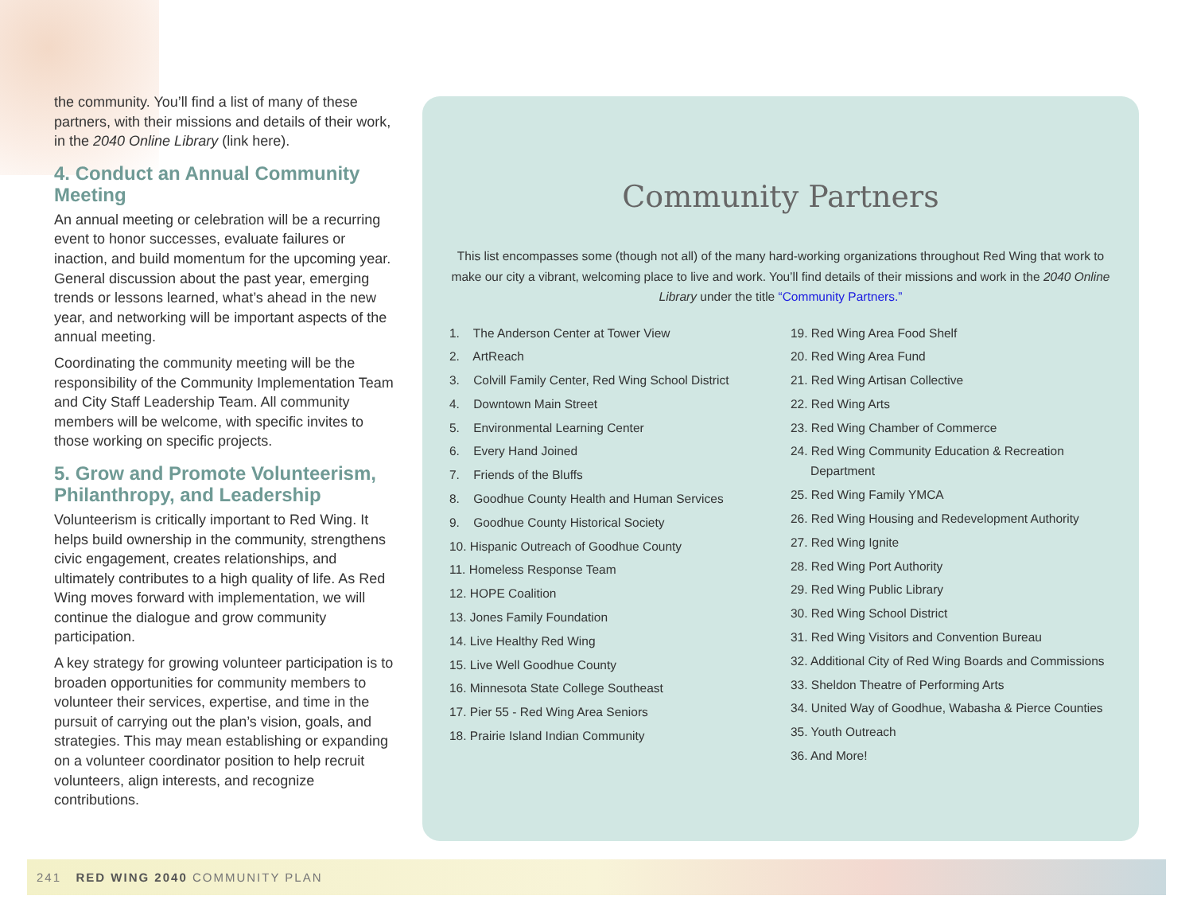the community. You’ll find a list of many of these partners, with their missions and details of their work, in the 2040 Online Library (link here).
4. Conduct an Annual Community Meeting
An annual meeting or celebration will be a recurring event to honor successes, evaluate failures or inaction, and build momentum for the upcoming year. General discussion about the past year, emerging trends or lessons learned, what’s ahead in the new year, and networking will be important aspects of the annual meeting.
Coordinating the community meeting will be the responsibility of the Community Implementation Team and City Staff Leadership Team. All community members will be welcome, with specific invites to those working on specific projects.
5. Grow and Promote Volunteerism, Philanthropy, and Leadership
Volunteerism is critically important to Red Wing. It helps build ownership in the community, strengthens civic engagement, creates relationships, and ultimately contributes to a high quality of life. As Red Wing moves forward with implementation, we will continue the dialogue and grow community participation.
A key strategy for growing volunteer participation is to broaden opportunities for community members to volunteer their services, expertise, and time in the pursuit of carrying out the plan’s vision, goals, and strategies. This may mean establishing or expanding on a volunteer coordinator position to help recruit volunteers, align interests, and recognize contributions.
Community Partners
This list encompasses some (though not all) of the many hard-working organizations throughout Red Wing that work to make our city a vibrant, welcoming place to live and work. You’ll find details of their missions and work in the 2040 Online Library under the title “Community Partners.”
1. The Anderson Center at Tower View
2. ArtReach
3. Colvill Family Center, Red Wing School District
4. Downtown Main Street
5. Environmental Learning Center
6. Every Hand Joined
7. Friends of the Bluffs
8. Goodhue County Health and Human Services
9. Goodhue County Historical Society
10. Hispanic Outreach of Goodhue County
11. Homeless Response Team
12. HOPE Coalition
13. Jones Family Foundation
14. Live Healthy Red Wing
15. Live Well Goodhue County
16. Minnesota State College Southeast
17. Pier 55 - Red Wing Area Seniors
18. Prairie Island Indian Community
19. Red Wing Area Food Shelf
20. Red Wing Area Fund
21. Red Wing Artisan Collective
22. Red Wing Arts
23. Red Wing Chamber of Commerce
24. Red Wing Community Education & Recreation Department
25. Red Wing Family YMCA
26. Red Wing Housing and Redevelopment Authority
27. Red Wing Ignite
28. Red Wing Port Authority
29. Red Wing Public Library
30. Red Wing School District
31. Red Wing Visitors and Convention Bureau
32. Additional City of Red Wing Boards and Commissions
33. Sheldon Theatre of Performing Arts
34. United Way of Goodhue, Wabasha & Pierce Counties
35. Youth Outreach
36. And More!
241 RED WING 2040 COMMUNITY PLAN